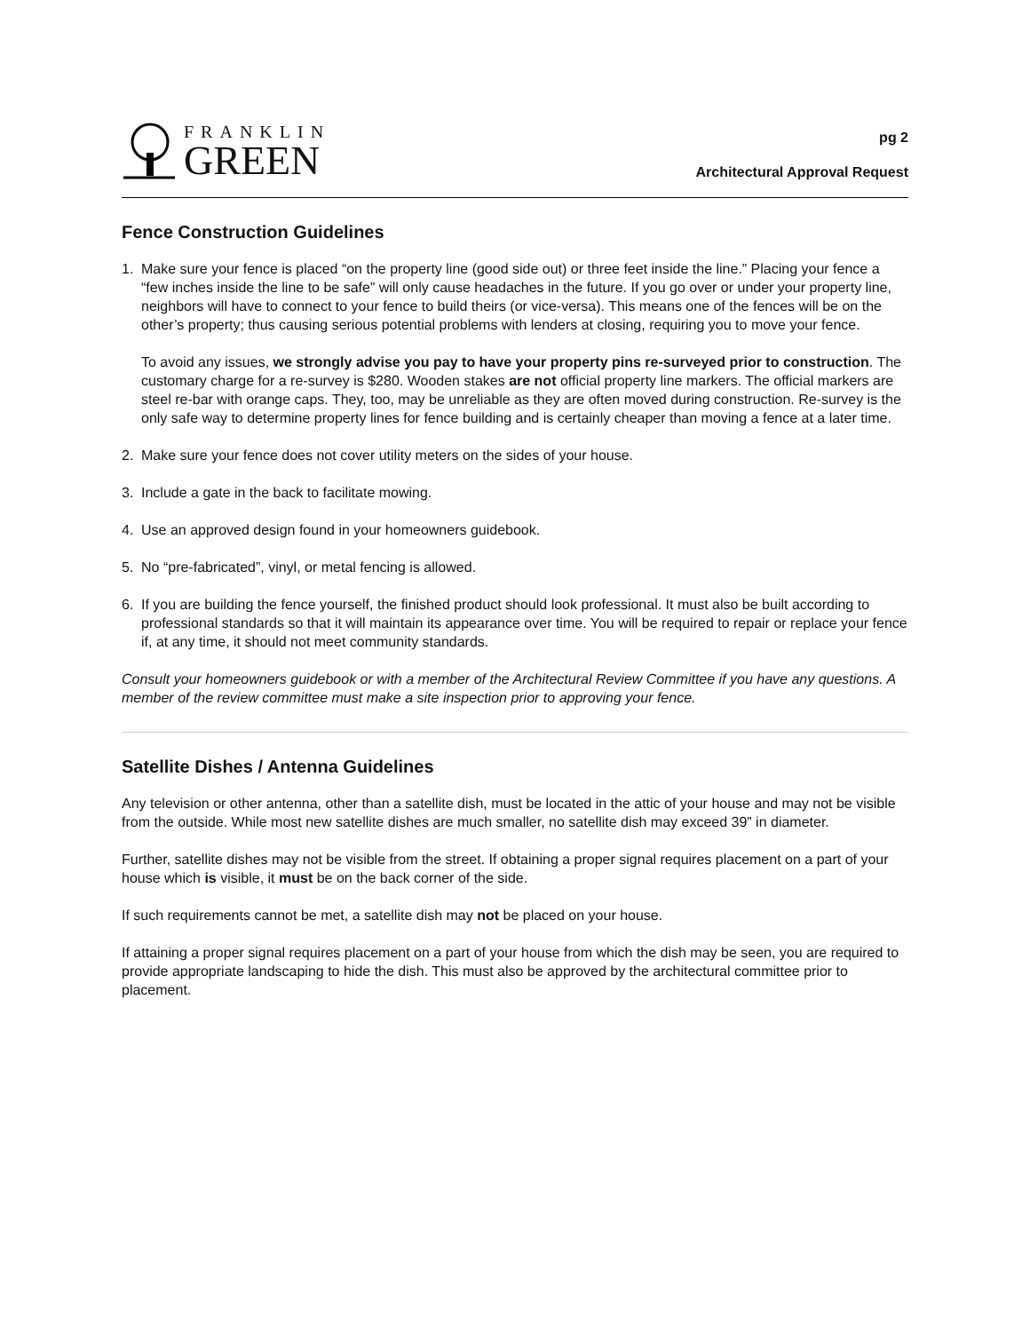FRANKLIN
GREEN
pg 2
Architectural Approval Request
Fence Construction Guidelines
1. Make sure your fence is placed “on the property line (good side out) or three feet inside the line.” Placing your fence a “few inches inside the line to be safe” will only cause headaches in the future. If you go over or under your property line, neighbors will have to connect to your fence to build theirs (or vice-versa). This means one of the fences will be on the other’s property; thus causing serious potential problems with lenders at closing, requiring you to move your fence.
To avoid any issues, we strongly advise you pay to have your property pins re-surveyed prior to construction. The customary charge for a re-survey is $280. Wooden stakes are not official property line markers. The official markers are steel re-bar with orange caps. They, too, may be unreliable as they are often moved during construction. Re-survey is the only safe way to determine property lines for fence building and is certainly cheaper than moving a fence at a later time.
2. Make sure your fence does not cover utility meters on the sides of your house.
3. Include a gate in the back to facilitate mowing.
4. Use an approved design found in your homeowners guidebook.
5. No “pre-fabricated”, vinyl, or metal fencing is allowed.
6. If you are building the fence yourself, the finished product should look professional. It must also be built according to professional standards so that it will maintain its appearance over time. You will be required to repair or replace your fence if, at any time, it should not meet community standards.
Consult your homeowners guidebook or with a member of the Architectural Review Committee if you have any questions. A member of the review committee must make a site inspection prior to approving your fence.
Satellite Dishes / Antenna Guidelines
Any television or other antenna, other than a satellite dish, must be located in the attic of your house and may not be visible from the outside. While most new satellite dishes are much smaller, no satellite dish may exceed 39” in diameter.
Further, satellite dishes may not be visible from the street. If obtaining a proper signal requires placement on a part of your house which is visible, it must be on the back corner of the side.
If such requirements cannot be met, a satellite dish may not be placed on your house.
If attaining a proper signal requires placement on a part of your house from which the dish may be seen, you are required to provide appropriate landscaping to hide the dish. This must also be approved by the architectural committee prior to placement.